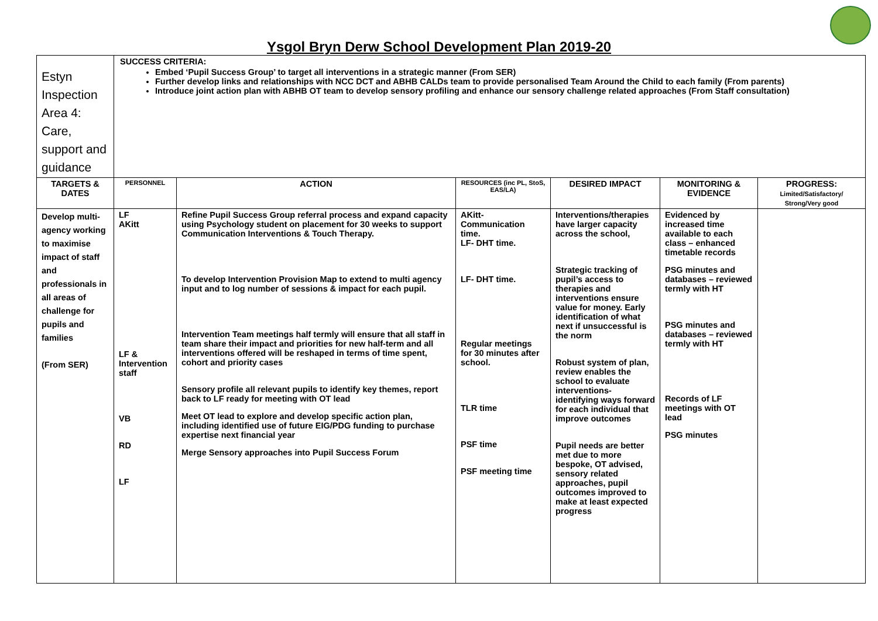Ysgol Bryn Derw School Development Plan 2019-20
| Estyn Inspection Area 4: Care, support and guidance | SUCCESS CRITERIA: Embed ‘Pupil Success Group’ to target all interventions in a strategic manner (From SER) Further develop links and relationships with NCC DCT and ABHB CALDs team to provide personalised Team Around the Child to each family (From parents) Introduce joint action plan with ABHB OT team to develop sensory profiling and enhance our sensory challenge related approaches (From Staff consultation) | | | | | |
| TARGETS & DATES | PERSONNEL | ACTION | RESOURCES (inc PL, StoS, EAS/LA) | DESIRED IMPACT | MONITORING & EVIDENCE | PROGRESS: Limited/Satisfactory/ Strong/Very good |
| Develop multi-agency working to maximise impact of staff and professionals in all areas of challenge for pupils and families (From SER) | LF AKitt LF & Intervention staff VB RD LF | Refine Pupil Success Group referral process and expand capacity using Psychology student on placement for 30 weeks to support Communication Interventions & Touch Therapy. To develop Intervention Provision Map to extend to multi agency input and to log number of sessions & impact for each pupil. Intervention Team meetings half termly will ensure that all staff in team share their impact and priorities for new half-term and all interventions offered will be reshaped in terms of time spent, cohort and priority cases Sensory profile all relevant pupils to identify key themes, report back to LF ready for meeting with OT lead Meet OT lead to explore and develop specific action plan, including identified use of future EIG/PDG funding to purchase expertise next financial year Merge Sensory approaches into Pupil Success Forum | AKitt- Communication time. LF- DHT time. LF- DHT time. Regular meetings for 30 minutes after school. TLR time PSF time PSF meeting time | Interventions/therapies have larger capacity across the school, Strategic tracking of pupil’s access to therapies and interventions ensure value for money. Early identification of what next if unsuccessful is the norm Robust system of plan, review enables the school to evaluate interventions- identifying ways forward for each individual that improve outcomes Pupil needs are better met due to more bespoke, OT advised, sensory related approaches, pupil outcomes improved to make at least expected progress | Evidenced by increased time available to each class – enhanced timetable records PSG minutes and databases – reviewed termly with HT PSG minutes and databases – reviewed termly with HT Records of LF meetings with OT lead PSG minutes | |